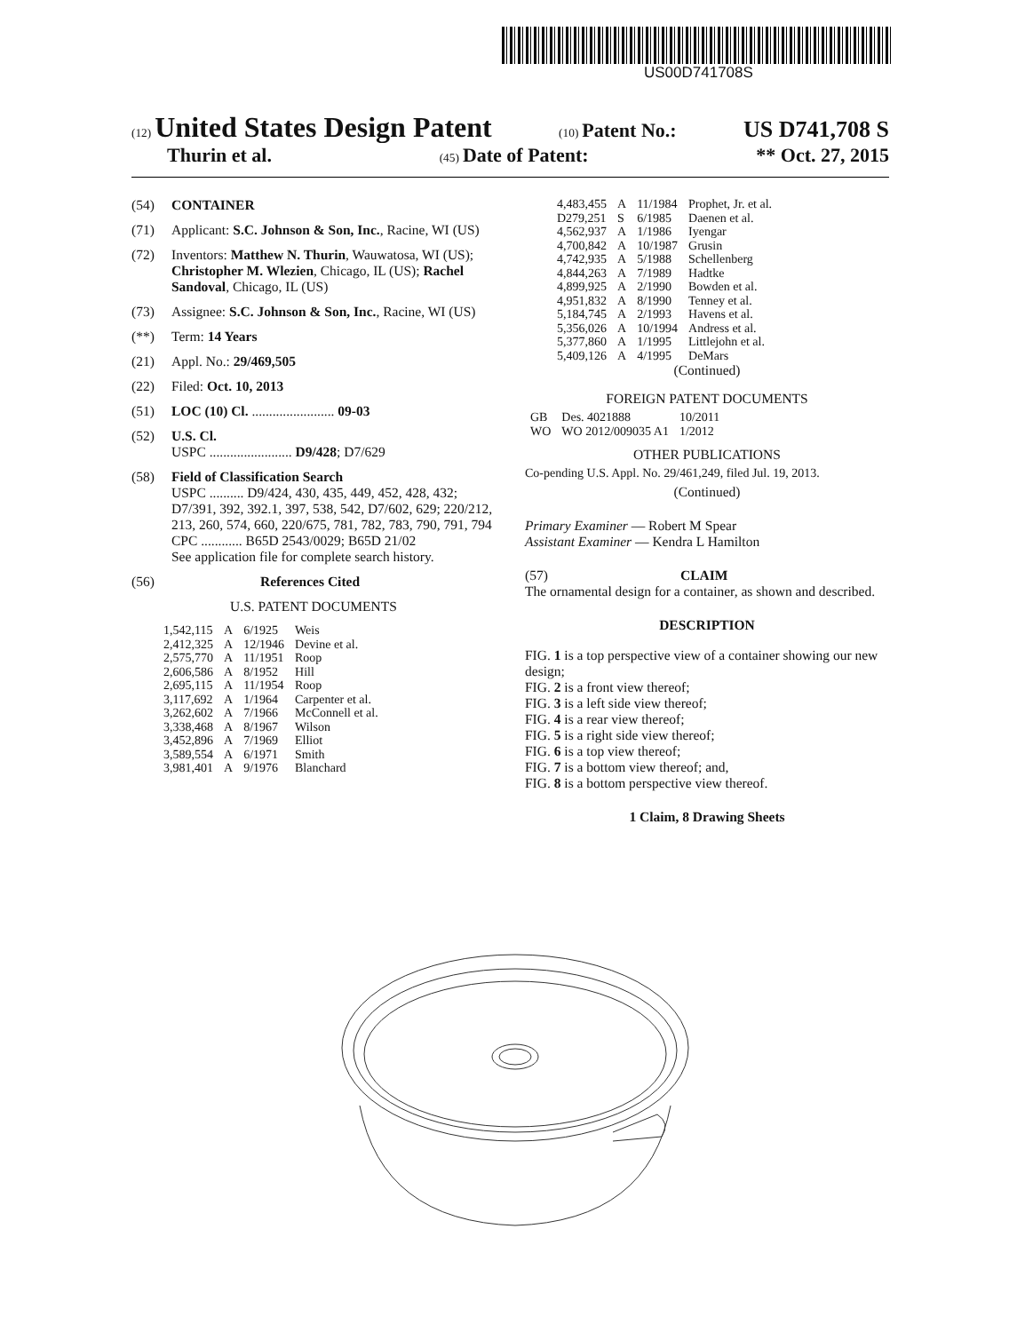US00D741708S
(12) United States Design Patent (10) Patent No.: US D741,708 S
Thurin et al. (45) Date of Patent: ** Oct. 27, 2015
(54) CONTAINER
(71) Applicant: S.C. Johnson & Son, Inc., Racine, WI (US)
(72) Inventors: Matthew N. Thurin, Wauwatosa, WI (US); Christopher M. Wlezien, Chicago, IL (US); Rachel Sandoval, Chicago, IL (US)
(73) Assignee: S.C. Johnson & Son, Inc., Racine, WI (US)
(**) Term: 14 Years
(21) Appl. No.: 29/469,505
(22) Filed: Oct. 10, 2013
(51) LOC (10) Cl. ........................ 09-03
(52) U.S. Cl.
USPC ........................ D9/428; D7/629
(58) Field of Classification Search
USPC .......... D9/424, 430, 435, 449, 452, 428, 432; D7/391, 392, 392.1, 397, 538, 542, D7/602, 629; 220/212, 213, 260, 574, 660, 220/675, 781, 782, 783, 790, 791, 794
CPC ............ B65D 2543/0029; B65D 21/02
See application file for complete search history.
(56) References Cited
U.S. PATENT DOCUMENTS
| 1,542,115 | A | 6/1925 | Weis |
| 2,412,325 | A | 12/1946 | Devine et al. |
| 2,575,770 | A | 11/1951 | Roop |
| 2,606,586 | A | 8/1952 | Hill |
| 2,695,115 | A | 11/1954 | Roop |
| 3,117,692 | A | 1/1964 | Carpenter et al. |
| 3,262,602 | A | 7/1966 | McConnell et al. |
| 3,338,468 | A | 8/1967 | Wilson |
| 3,452,896 | A | 7/1969 | Elliot |
| 3,589,554 | A | 6/1971 | Smith |
| 3,981,401 | A | 9/1976 | Blanchard |
| 4,483,455 | A | 11/1984 | Prophet, Jr. et al. |
| D279,251 | S | 6/1985 | Daenen et al. |
| 4,562,937 | A | 1/1986 | Iyengar |
| 4,700,842 | A | 10/1987 | Grusin |
| 4,742,935 | A | 5/1988 | Schellenberg |
| 4,844,263 | A | 7/1989 | Hadtke |
| 4,899,925 | A | 2/1990 | Bowden et al. |
| 4,951,832 | A | 8/1990 | Tenney et al. |
| 5,184,745 | A | 2/1993 | Havens et al. |
| 5,356,026 | A | 10/1994 | Andress et al. |
| 5,377,860 | A | 1/1995 | Littlejohn et al. |
| 5,409,126 | A | 4/1995 | DeMars |
(Continued)
FOREIGN PATENT DOCUMENTS
| GB | Des. 4021888 | 10/2011 |
| WO | WO 2012/009035 A1 | 1/2012 |
OTHER PUBLICATIONS
Co-pending U.S. Appl. No. 29/461,249, filed Jul. 19, 2013.
(Continued)
Primary Examiner — Robert M Spear
Assistant Examiner — Kendra L Hamilton
(57) CLAIM
The ornamental design for a container, as shown and described.
DESCRIPTION
FIG. 1 is a top perspective view of a container showing our new design;
FIG. 2 is a front view thereof;
FIG. 3 is a left side view thereof;
FIG. 4 is a rear view thereof;
FIG. 5 is a right side view thereof;
FIG. 6 is a top view thereof;
FIG. 7 is a bottom view thereof; and,
FIG. 8 is a bottom perspective view thereof.
1 Claim, 8 Drawing Sheets